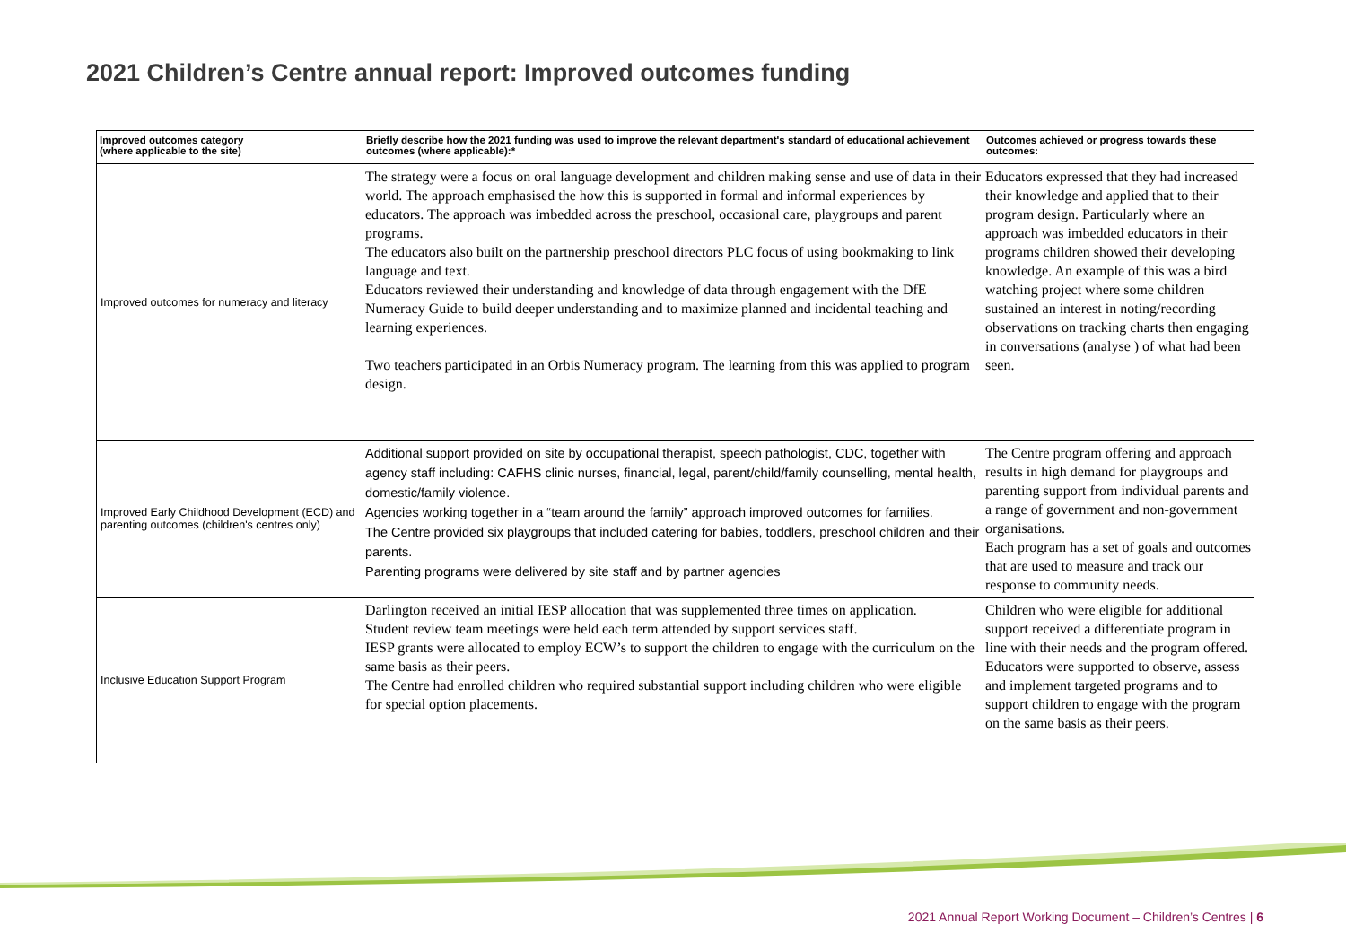2021 Children’s Centre annual report: Improved outcomes funding
| Improved outcomes category (where applicable to the site) | Briefly describe how the 2021 funding was used to improve the relevant department's standard of educational achievement outcomes (where applicable):* | Outcomes achieved or progress towards these outcomes: |
| --- | --- | --- |
| Improved outcomes for numeracy and literacy | The strategy were a focus on oral language development and children making sense and use of data in their world. The approach emphasised the how this is supported in formal and informal experiences by educators. The approach was imbedded across the preschool, occasional care, playgroups and parent programs. The educators also built on the partnership preschool directors PLC focus of using bookmaking to link language and text. Educators reviewed their understanding and knowledge of data through engagement with the DfE Numeracy Guide to build deeper understanding and to maximize planned and incidental teaching and learning experiences. Two teachers participated in an Orbis Numeracy program. The learning from this was applied to program design. | Educators expressed that they had increased their knowledge and applied that to their program design. Particularly where an approach was imbedded educators in their programs children showed their developing knowledge. An example of this was a bird watching project where some children sustained an interest in noting/recording observations on tracking charts then engaging in conversations (analyse ) of what had been seen. |
| Improved Early Childhood Development (ECD) and parenting outcomes (children's centres only) | Additional support provided on site by occupational therapist, speech pathologist, CDC, together with agency staff including: CAFHS clinic nurses, financial, legal, parent/child/family counselling, mental health, domestic/family violence. Agencies working together in a “team around the family” approach improved outcomes for families. The Centre provided six playgroups that included catering for babies, toddlers, preschool children and their parents. Parenting programs were delivered by site staff and by partner agencies | The Centre program offering and approach results in high demand for playgroups and parenting support from individual parents and a range of government and non-government organisations. Each program has a set of goals and outcomes that are used to measure and track our response to community needs. |
| Inclusive Education Support Program | Darlington received an initial IESP allocation that was supplemented three times on application. Student review team meetings were held each term attended by support services staff. IESP grants were allocated to employ ECW’s to support the children to engage with the curriculum on the same basis as their peers. The Centre had enrolled children who required substantial support including children who were eligible for special option placements. | Children who were eligible for additional support received a differentiate program in line with their needs and the program offered. Educators were supported to observe, assess and implement targeted programs and to support children to engage with the program on the same basis as their peers. |
2021 Annual Report Working Document – Children’s Centres | 6